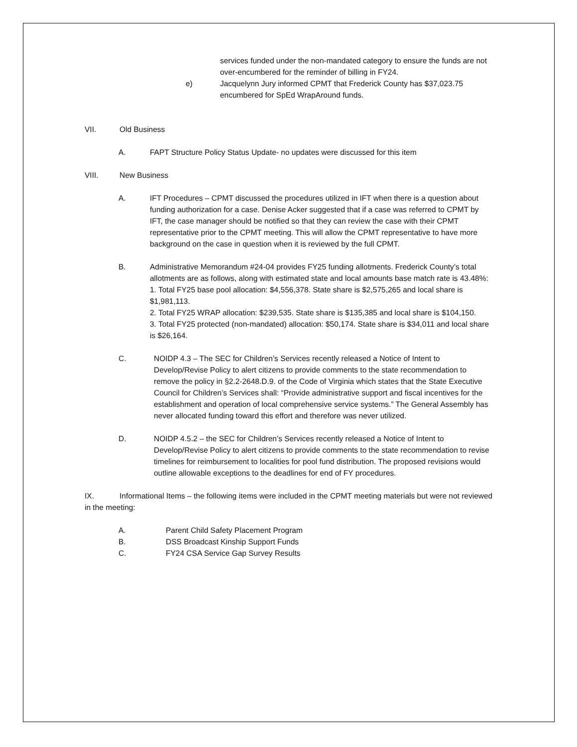services funded under the non-mandated category to ensure the funds are not over-encumbered for the reminder of billing in FY24.
e) Jacquelynn Jury informed CPMT that Frederick County has $37,023.75 encumbered for SpEd WrapAround funds.
VII. Old Business
A. FAPT Structure Policy Status Update- no updates were discussed for this item
VIII. New Business
A. IFT Procedures – CPMT discussed the procedures utilized in IFT when there is a question about funding authorization for a case. Denise Acker suggested that if a case was referred to CPMT by IFT, the case manager should be notified so that they can review the case with their CPMT representative prior to the CPMT meeting. This will allow the CPMT representative to have more background on the case in question when it is reviewed by the full CPMT.
B. Administrative Memorandum #24-04 provides FY25 funding allotments. Frederick County’s total allotments are as follows, along with estimated state and local amounts base match rate is 43.48%:
1. Total FY25 base pool allocation: $4,556,378. State share is $2,575,265 and local share is $1,981,113.
2. Total FY25 WRAP allocation: $239,535. State share is $135,385 and local share is $104,150.
3. Total FY25 protected (non-mandated) allocation: $50,174. State share is $34,011 and local share is $26,164.
C. NOIDP 4.3 – The SEC for Children’s Services recently released a Notice of Intent to Develop/Revise Policy to alert citizens to provide comments to the state recommendation to remove the policy in §2.2-2648.D.9. of the Code of Virginia which states that the State Executive Council for Children’s Services shall: “Provide administrative support and fiscal incentives for the establishment and operation of local comprehensive service systems.” The General Assembly has never allocated funding toward this effort and therefore was never utilized.
D. NOIDP 4.5.2 – the SEC for Children’s Services recently released a Notice of Intent to Develop/Revise Policy to alert citizens to provide comments to the state recommendation to revise timelines for reimbursement to localities for pool fund distribution. The proposed revisions would outline allowable exceptions to the deadlines for end of FY procedures.
IX. Informational Items – the following items were included in the CPMT meeting materials but were not reviewed in the meeting:
A. Parent Child Safety Placement Program
B. DSS Broadcast Kinship Support Funds
C. FY24 CSA Service Gap Survey Results